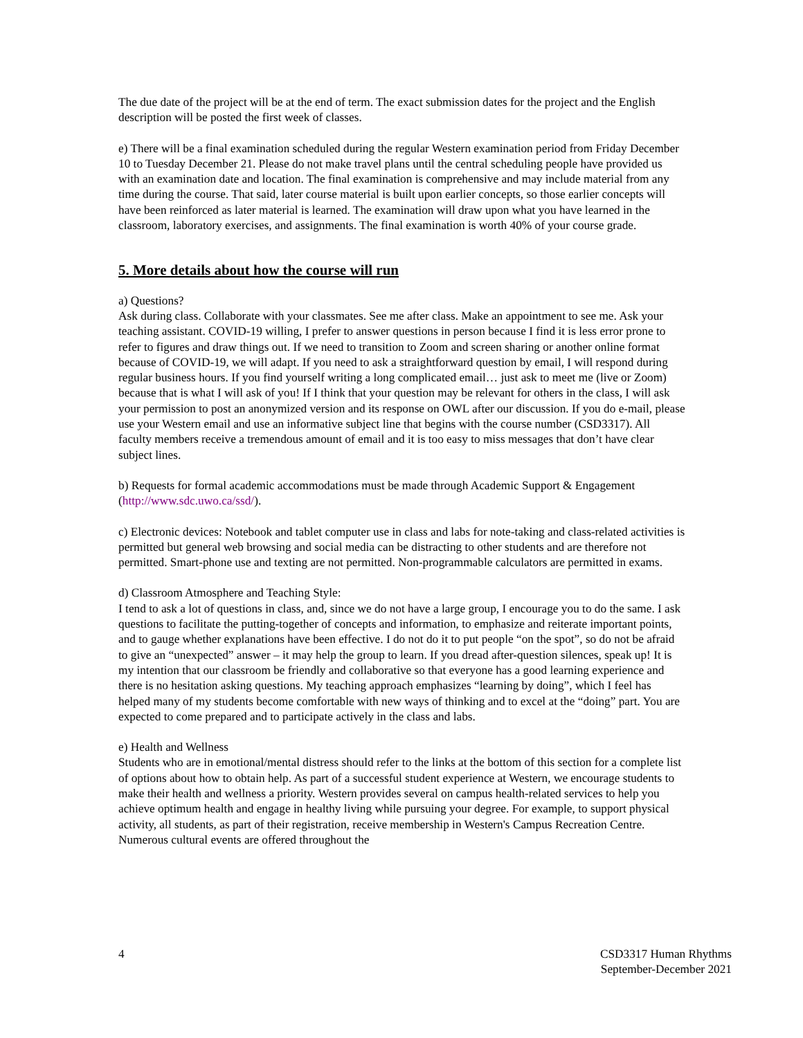The due date of the project will be at the end of term. The exact submission dates for the project and the English description will be posted the first week of classes.
e) There will be a final examination scheduled during the regular Western examination period from Friday December 10 to Tuesday December 21. Please do not make travel plans until the central scheduling people have provided us with an examination date and location. The final examination is comprehensive and may include material from any time during the course. That said, later course material is built upon earlier concepts, so those earlier concepts will have been reinforced as later material is learned. The examination will draw upon what you have learned in the classroom, laboratory exercises, and assignments. The final examination is worth 40% of your course grade.
5. More details about how the course will run
a) Questions?
Ask during class. Collaborate with your classmates. See me after class. Make an appointment to see me. Ask your teaching assistant. COVID-19 willing, I prefer to answer questions in person because I find it is less error prone to refer to figures and draw things out. If we need to transition to Zoom and screen sharing or another online format because of COVID-19, we will adapt. If you need to ask a straightforward question by email, I will respond during regular business hours. If you find yourself writing a long complicated email… just ask to meet me (live or Zoom) because that is what I will ask of you! If I think that your question may be relevant for others in the class, I will ask your permission to post an anonymized version and its response on OWL after our discussion. If you do e-mail, please use your Western email and use an informative subject line that begins with the course number (CSD3317). All faculty members receive a tremendous amount of email and it is too easy to miss messages that don’t have clear subject lines.
b) Requests for formal academic accommodations must be made through Academic Support & Engagement (http://www.sdc.uwo.ca/ssd/).
c) Electronic devices: Notebook and tablet computer use in class and labs for note-taking and class-related activities is permitted but general web browsing and social media can be distracting to other students and are therefore not permitted. Smart-phone use and texting are not permitted. Non-programmable calculators are permitted in exams.
d) Classroom Atmosphere and Teaching Style:
I tend to ask a lot of questions in class, and, since we do not have a large group, I encourage you to do the same. I ask questions to facilitate the putting-together of concepts and information, to emphasize and reiterate important points, and to gauge whether explanations have been effective. I do not do it to put people “on the spot”, so do not be afraid to give an “unexpected” answer – it may help the group to learn. If you dread after-question silences, speak up! It is my intention that our classroom be friendly and collaborative so that everyone has a good learning experience and there is no hesitation asking questions. My teaching approach emphasizes “learning by doing”, which I feel has helped many of my students become comfortable with new ways of thinking and to excel at the “doing” part. You are expected to come prepared and to participate actively in the class and labs.
e) Health and Wellness
Students who are in emotional/mental distress should refer to the links at the bottom of this section for a complete list of options about how to obtain help. As part of a successful student experience at Western, we encourage students to make their health and wellness a priority. Western provides several on campus health-related services to help you achieve optimum health and engage in healthy living while pursuing your degree. For example, to support physical activity, all students, as part of their registration, receive membership in Western's Campus Recreation Centre. Numerous cultural events are offered throughout the
4 CSD3317 Human Rhythms
September-December 2021